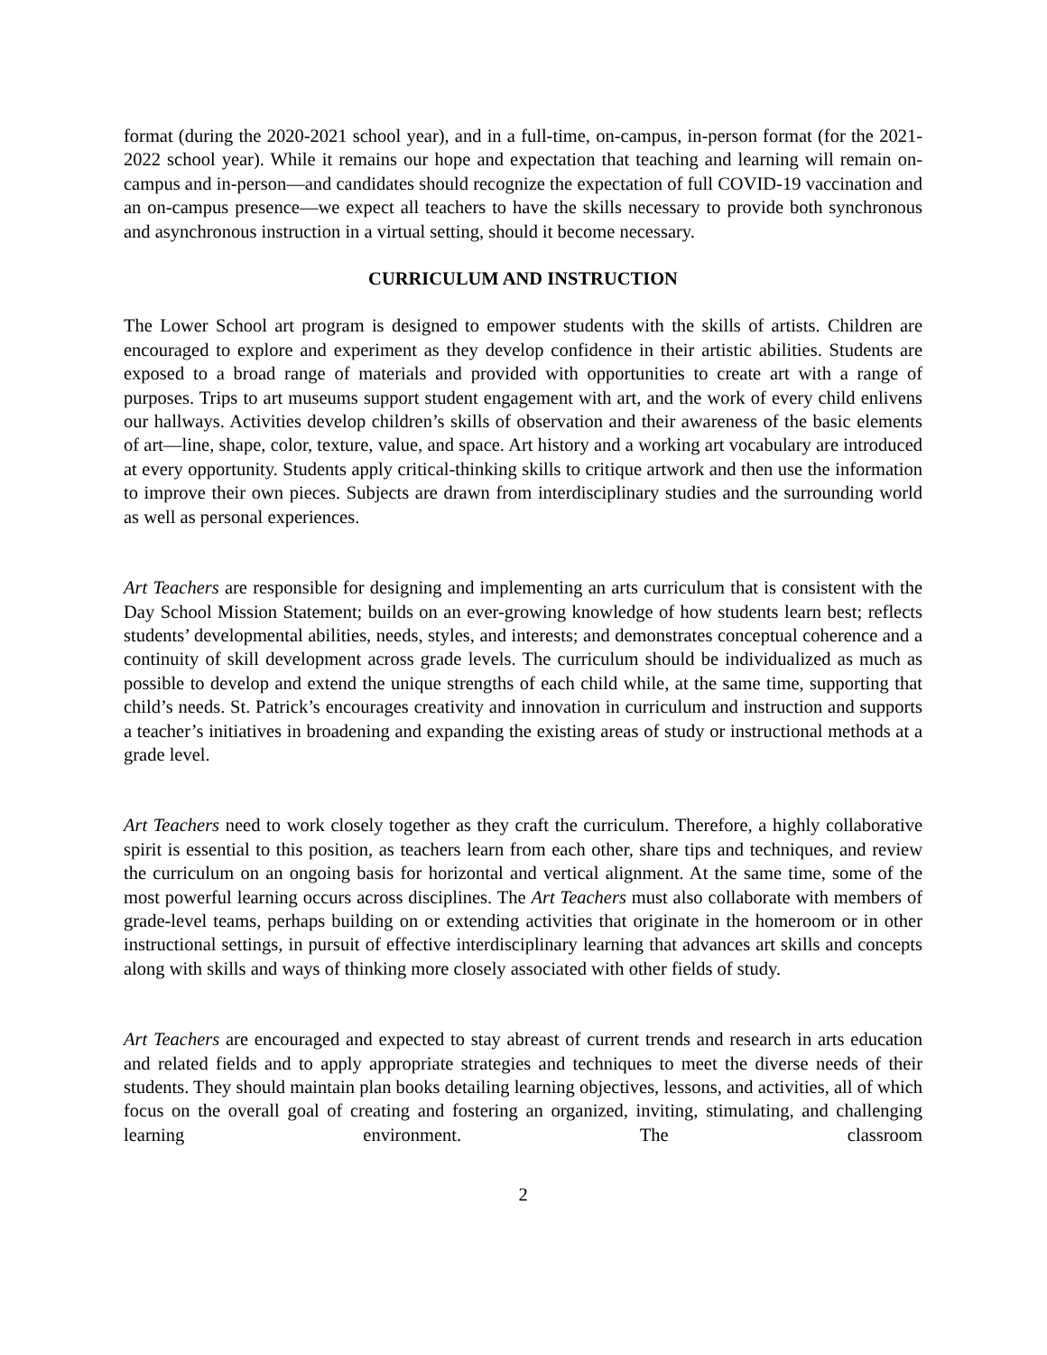format (during the 2020-2021 school year), and in a full-time, on-campus, in-person format (for the 2021-2022 school year). While it remains our hope and expectation that teaching and learning will remain on-campus and in-person—and candidates should recognize the expectation of full COVID-19 vaccination and an on-campus presence—we expect all teachers to have the skills necessary to provide both synchronous and asynchronous instruction in a virtual setting, should it become necessary.
CURRICULUM AND INSTRUCTION
The Lower School art program is designed to empower students with the skills of artists. Children are encouraged to explore and experiment as they develop confidence in their artistic abilities. Students are exposed to a broad range of materials and provided with opportunities to create art with a range of purposes. Trips to art museums support student engagement with art, and the work of every child enlivens our hallways. Activities develop children’s skills of observation and their awareness of the basic elements of art—line, shape, color, texture, value, and space. Art history and a working art vocabulary are introduced at every opportunity. Students apply critical-thinking skills to critique artwork and then use the information to improve their own pieces. Subjects are drawn from interdisciplinary studies and the surrounding world as well as personal experiences.
Art Teachers are responsible for designing and implementing an arts curriculum that is consistent with the Day School Mission Statement; builds on an ever-growing knowledge of how students learn best; reflects students’ developmental abilities, needs, styles, and interests; and demonstrates conceptual coherence and a continuity of skill development across grade levels. The curriculum should be individualized as much as possible to develop and extend the unique strengths of each child while, at the same time, supporting that child’s needs. St. Patrick’s encourages creativity and innovation in curriculum and instruction and supports a teacher’s initiatives in broadening and expanding the existing areas of study or instructional methods at a grade level.
Art Teachers need to work closely together as they craft the curriculum. Therefore, a highly collaborative spirit is essential to this position, as teachers learn from each other, share tips and techniques, and review the curriculum on an ongoing basis for horizontal and vertical alignment. At the same time, some of the most powerful learning occurs across disciplines. The Art Teachers must also collaborate with members of grade-level teams, perhaps building on or extending activities that originate in the homeroom or in other instructional settings, in pursuit of effective interdisciplinary learning that advances art skills and concepts along with skills and ways of thinking more closely associated with other fields of study.
Art Teachers are encouraged and expected to stay abreast of current trends and research in arts education and related fields and to apply appropriate strategies and techniques to meet the diverse needs of their students. They should maintain plan books detailing learning objectives, lessons, and activities, all of which focus on the overall goal of creating and fostering an organized, inviting, stimulating, and challenging learning environment. The classroom
2